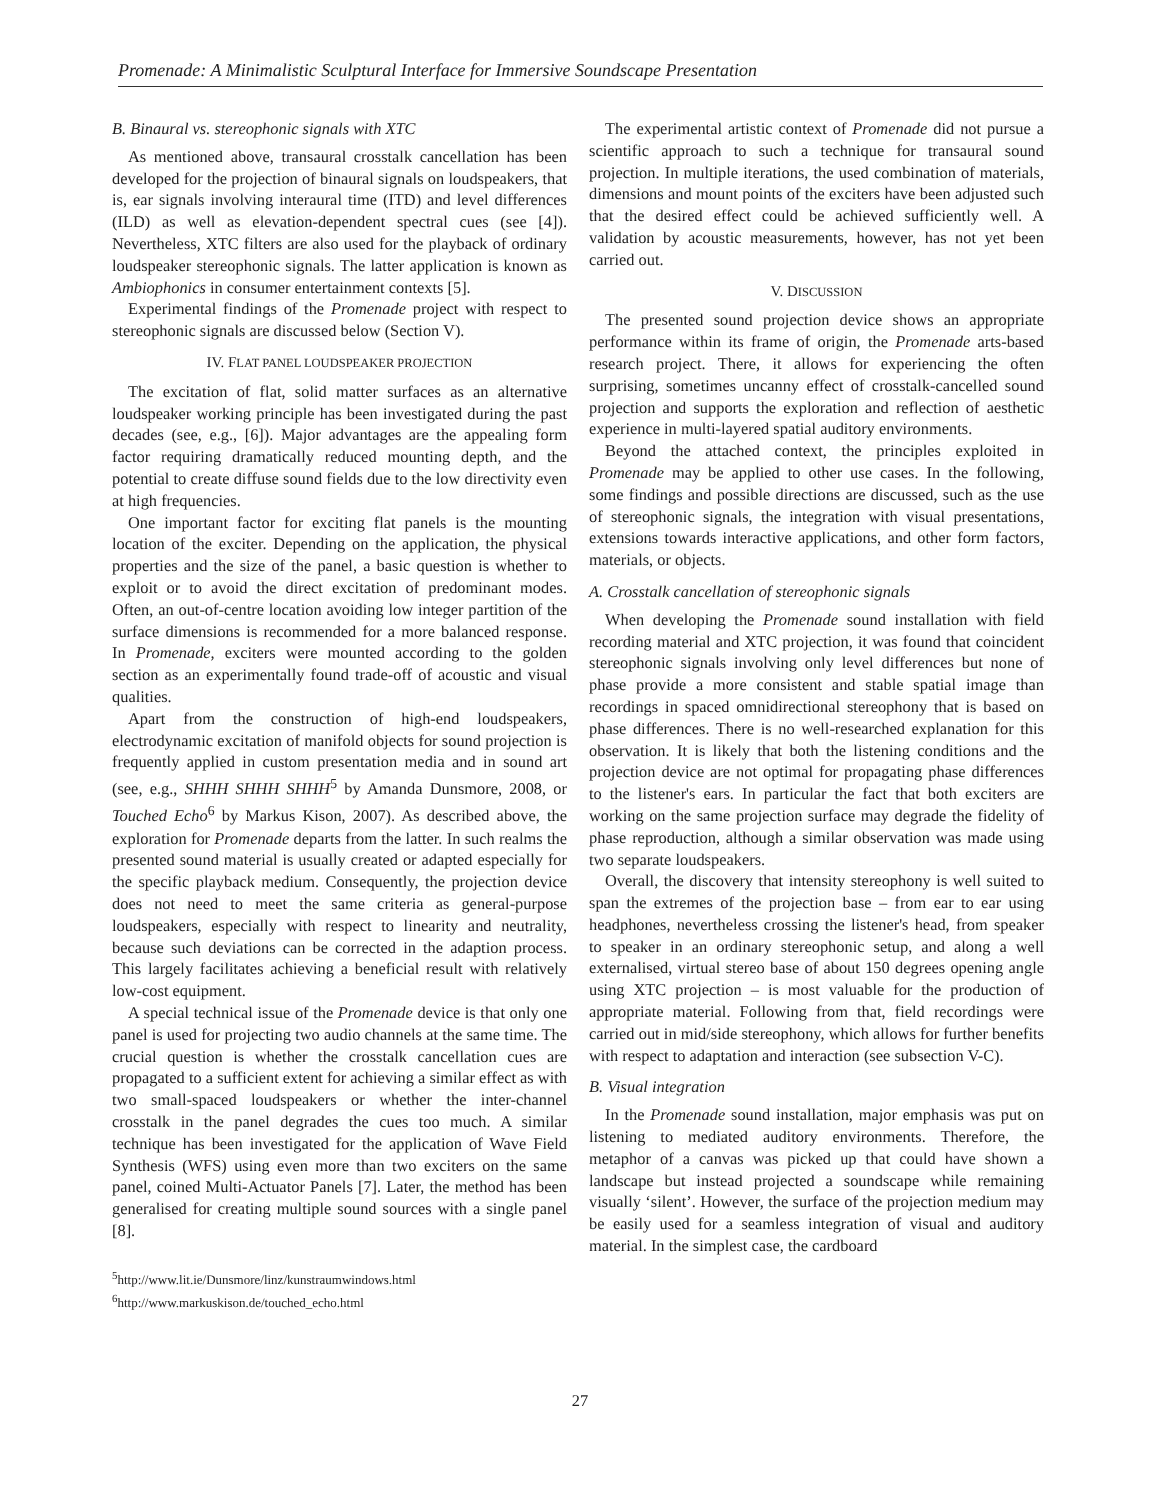Promenade: A Minimalistic Sculptural Interface for Immersive Soundscape Presentation
B. Binaural vs. stereophonic signals with XTC
As mentioned above, transaural crosstalk cancellation has been developed for the projection of binaural signals on loudspeakers, that is, ear signals involving interaural time (ITD) and level differences (ILD) as well as elevation-dependent spectral cues (see [4]). Nevertheless, XTC filters are also used for the playback of ordinary loudspeaker stereophonic signals. The latter application is known as Ambiophonics in consumer entertainment contexts [5].
Experimental findings of the Promenade project with respect to stereophonic signals are discussed below (Section V).
IV. FLAT PANEL LOUDSPEAKER PROJECTION
The excitation of flat, solid matter surfaces as an alternative loudspeaker working principle has been investigated during the past decades (see, e.g., [6]). Major advantages are the appealing form factor requiring dramatically reduced mounting depth, and the potential to create diffuse sound fields due to the low directivity even at high frequencies.
One important factor for exciting flat panels is the mounting location of the exciter. Depending on the application, the physical properties and the size of the panel, a basic question is whether to exploit or to avoid the direct excitation of predominant modes. Often, an out-of-centre location avoiding low integer partition of the surface dimensions is recommended for a more balanced response. In Promenade, exciters were mounted according to the golden section as an experimentally found trade-off of acoustic and visual qualities.
Apart from the construction of high-end loudspeakers, electrodynamic excitation of manifold objects for sound projection is frequently applied in custom presentation media and in sound art (see, e.g., SHHH SHHH SHHH<sup>5</sup> by Amanda Dunsmore, 2008, or Touched Echo<sup>6</sup> by Markus Kison, 2007). As described above, the exploration for Promenade departs from the latter. In such realms the presented sound material is usually created or adapted especially for the specific playback medium. Consequently, the projection device does not need to meet the same criteria as general-purpose loudspeakers, especially with respect to linearity and neutrality, because such deviations can be corrected in the adaption process. This largely facilitates achieving a beneficial result with relatively low-cost equipment.
A special technical issue of the Promenade device is that only one panel is used for projecting two audio channels at the same time. The crucial question is whether the crosstalk cancellation cues are propagated to a sufficient extent for achieving a similar effect as with two small-spaced loudspeakers or whether the inter-channel crosstalk in the panel degrades the cues too much. A similar technique has been investigated for the application of Wave Field Synthesis (WFS) using even more than two exciters on the same panel, coined Multi-Actuator Panels [7]. Later, the method has been generalised for creating multiple sound sources with a single panel [8].
<sup>5</sup> http://www.lit.ie/Dunsmore/linz/kunstraumwindows.html
<sup>6</sup> http://www.markuskison.de/touched_echo.html
The experimental artistic context of Promenade did not pursue a scientific approach to such a technique for transaural sound projection. In multiple iterations, the used combination of materials, dimensions and mount points of the exciters have been adjusted such that the desired effect could be achieved sufficiently well. A validation by acoustic measurements, however, has not yet been carried out.
V. DISCUSSION
The presented sound projection device shows an appropriate performance within its frame of origin, the Promenade arts-based research project. There, it allows for experiencing the often surprising, sometimes uncanny effect of crosstalk-cancelled sound projection and supports the exploration and reflection of aesthetic experience in multi-layered spatial auditory environments.
Beyond the attached context, the principles exploited in Promenade may be applied to other use cases. In the following, some findings and possible directions are discussed, such as the use of stereophonic signals, the integration with visual presentations, extensions towards interactive applications, and other form factors, materials, or objects.
A. Crosstalk cancellation of stereophonic signals
When developing the Promenade sound installation with field recording material and XTC projection, it was found that coincident stereophonic signals involving only level differences but none of phase provide a more consistent and stable spatial image than recordings in spaced omnidirectional stereophony that is based on phase differences. There is no well-researched explanation for this observation. It is likely that both the listening conditions and the projection device are not optimal for propagating phase differences to the listener's ears. In particular the fact that both exciters are working on the same projection surface may degrade the fidelity of phase reproduction, although a similar observation was made using two separate loudspeakers.
Overall, the discovery that intensity stereophony is well suited to span the extremes of the projection base – from ear to ear using headphones, nevertheless crossing the listener's head, from speaker to speaker in an ordinary stereophonic setup, and along a well externalised, virtual stereo base of about 150 degrees opening angle using XTC projection – is most valuable for the production of appropriate material. Following from that, field recordings were carried out in mid/side stereophony, which allows for further benefits with respect to adaptation and interaction (see subsection V-C).
B. Visual integration
In the Promenade sound installation, major emphasis was put on listening to mediated auditory environments. Therefore, the metaphor of a canvas was picked up that could have shown a landscape but instead projected a soundscape while remaining visually ‘silent’. However, the surface of the projection medium may be easily used for a seamless integration of visual and auditory material. In the simplest case, the cardboard
27